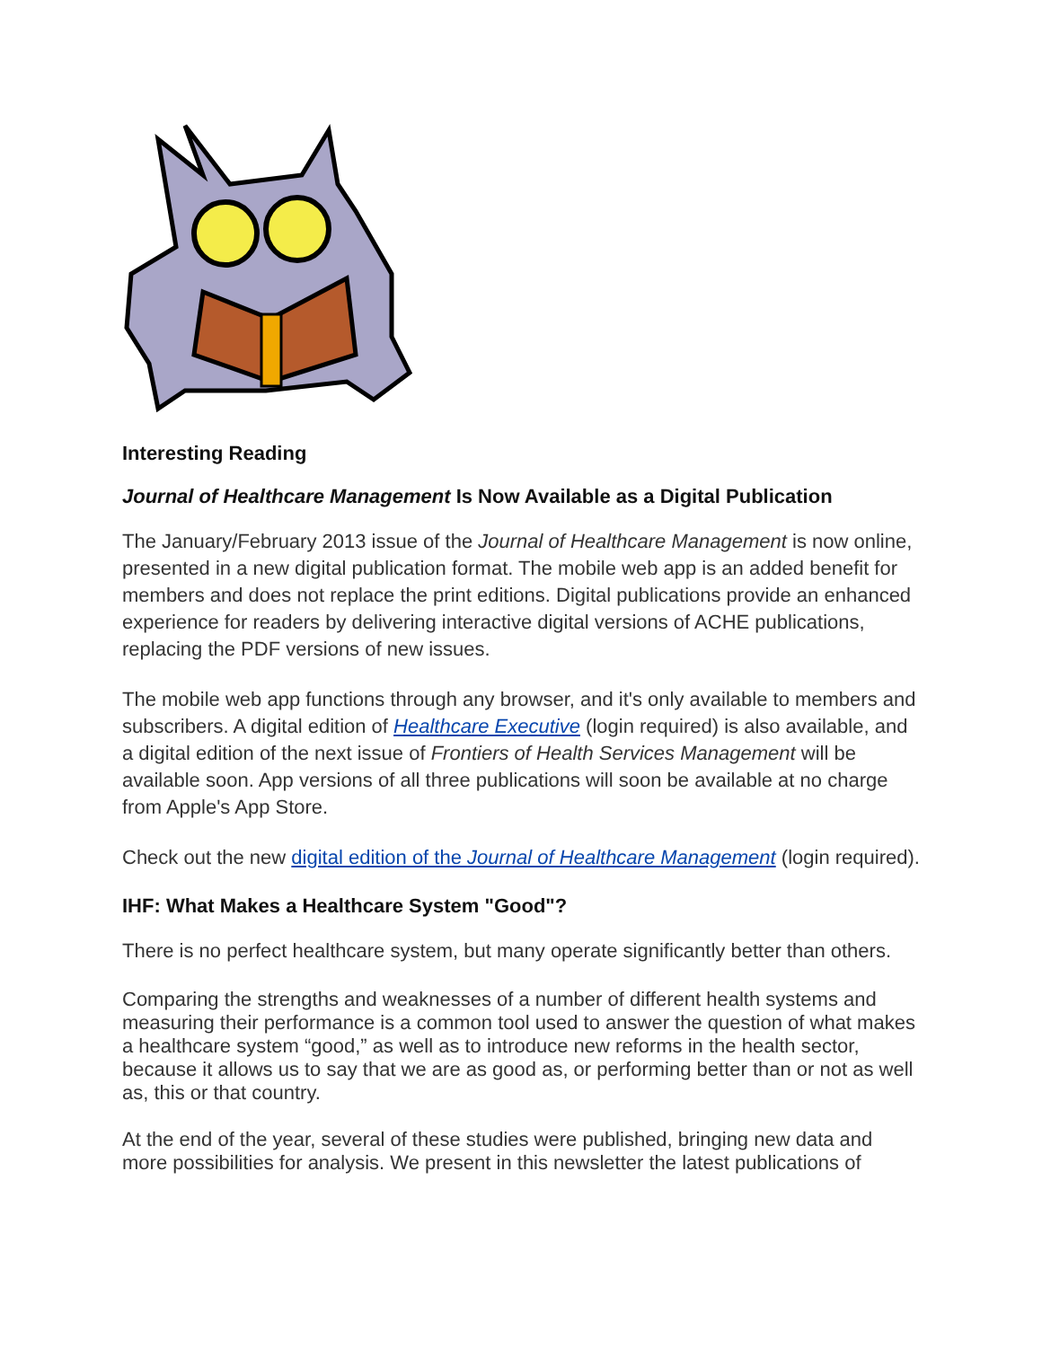Interesting Reading
Journal of Healthcare Management Is Now Available as a Digital Publication
The January/February 2013 issue of the Journal of Healthcare Management is now online, presented in a new digital publication format. The mobile web app is an added benefit for members and does not replace the print editions. Digital publications provide an enhanced experience for readers by delivering interactive digital versions of ACHE publications, replacing the PDF versions of new issues.
The mobile web app functions through any browser, and it's only available to members and subscribers. A digital edition of Healthcare Executive (login required) is also available, and a digital edition of the next issue of Frontiers of Health Services Management will be available soon. App versions of all three publications will soon be available at no charge from Apple's App Store.
Check out the new digital edition of the Journal of Healthcare Management (login required).
IHF: What Makes a Healthcare System "Good"?
There is no perfect healthcare system, but many operate significantly better than others.
Comparing the strengths and weaknesses of a number of different health systems and measuring their performance is a common tool used to answer the question of what makes a healthcare system “good,” as well as to introduce new reforms in the health sector, because it allows us to say that we are as good as, or performing better than or not as well as, this or that country.
At the end of the year, several of these studies were published, bringing new data and more possibilities for analysis. We present in this newsletter the latest publications of